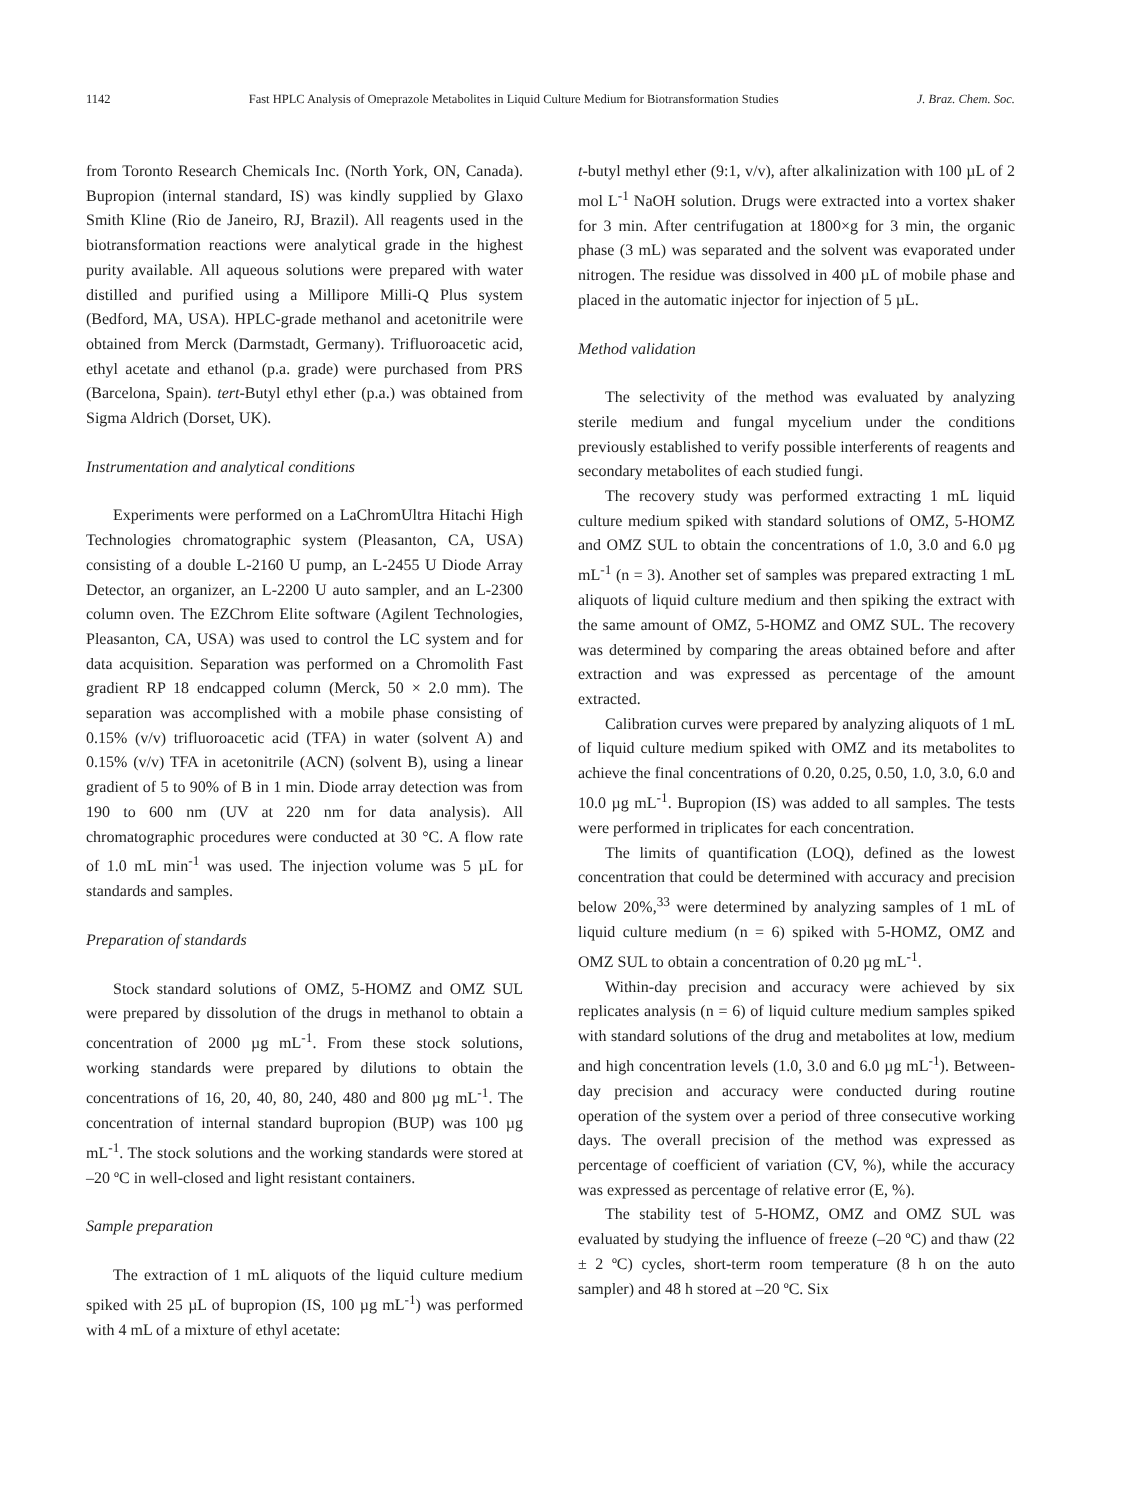1142 Fast HPLC Analysis of Omeprazole Metabolites in Liquid Culture Medium for Biotransformation Studies J. Braz. Chem. Soc.
from Toronto Research Chemicals Inc. (North York, ON, Canada). Bupropion (internal standard, IS) was kindly supplied by Glaxo Smith Kline (Rio de Janeiro, RJ, Brazil). All reagents used in the biotransformation reactions were analytical grade in the highest purity available. All aqueous solutions were prepared with water distilled and purified using a Millipore Milli-Q Plus system (Bedford, MA, USA). HPLC-grade methanol and acetonitrile were obtained from Merck (Darmstadt, Germany). Trifluoroacetic acid, ethyl acetate and ethanol (p.a. grade) were purchased from PRS (Barcelona, Spain). tert-Butyl ethyl ether (p.a.) was obtained from Sigma Aldrich (Dorset, UK).
Instrumentation and analytical conditions
Experiments were performed on a LaChromUltra Hitachi High Technologies chromatographic system (Pleasanton, CA, USA) consisting of a double L-2160 U pump, an L-2455 U Diode Array Detector, an organizer, an L-2200 U auto sampler, and an L-2300 column oven. The EZChrom Elite software (Agilent Technologies, Pleasanton, CA, USA) was used to control the LC system and for data acquisition. Separation was performed on a Chromolith Fast gradient RP 18 endcapped column (Merck, 50 × 2.0 mm). The separation was accomplished with a mobile phase consisting of 0.15% (v/v) trifluoroacetic acid (TFA) in water (solvent A) and 0.15% (v/v) TFA in acetonitrile (ACN) (solvent B), using a linear gradient of 5 to 90% of B in 1 min. Diode array detection was from 190 to 600 nm (UV at 220 nm for data analysis). All chromatographic procedures were conducted at 30 °C. A flow rate of 1.0 mL min<sup>-1</sup> was used. The injection volume was 5 µL for standards and samples.
Preparation of standards
Stock standard solutions of OMZ, 5-HOMZ and OMZ SUL were prepared by dissolution of the drugs in methanol to obtain a concentration of 2000 µg mL<sup>-1</sup>. From these stock solutions, working standards were prepared by dilutions to obtain the concentrations of 16, 20, 40, 80, 240, 480 and 800 µg mL<sup>-1</sup>. The concentration of internal standard bupropion (BUP) was 100 µg mL<sup>-1</sup>. The stock solutions and the working standards were stored at –20 ºC in well-closed and light resistant containers.
Sample preparation
The extraction of 1 mL aliquots of the liquid culture medium spiked with 25 µL of bupropion (IS, 100 µg mL<sup>-1</sup>) was performed with 4 mL of a mixture of ethyl acetate:
t-butyl methyl ether (9:1, v/v), after alkalinization with 100 µL of 2 mol L<sup>-1</sup> NaOH solution. Drugs were extracted into a vortex shaker for 3 min. After centrifugation at 1800×g for 3 min, the organic phase (3 mL) was separated and the solvent was evaporated under nitrogen. The residue was dissolved in 400 µL of mobile phase and placed in the automatic injector for injection of 5 µL.
Method validation
The selectivity of the method was evaluated by analyzing sterile medium and fungal mycelium under the conditions previously established to verify possible interferents of reagents and secondary metabolites of each studied fungi.
The recovery study was performed extracting 1 mL liquid culture medium spiked with standard solutions of OMZ, 5-HOMZ and OMZ SUL to obtain the concentrations of 1.0, 3.0 and 6.0 µg mL<sup>-1</sup> (n = 3). Another set of samples was prepared extracting 1 mL aliquots of liquid culture medium and then spiking the extract with the same amount of OMZ, 5-HOMZ and OMZ SUL. The recovery was determined by comparing the areas obtained before and after extraction and was expressed as percentage of the amount extracted.
Calibration curves were prepared by analyzing aliquots of 1 mL of liquid culture medium spiked with OMZ and its metabolites to achieve the final concentrations of 0.20, 0.25, 0.50, 1.0, 3.0, 6.0 and 10.0 µg mL<sup>-1</sup>. Bupropion (IS) was added to all samples. The tests were performed in triplicates for each concentration.
The limits of quantification (LOQ), defined as the lowest concentration that could be determined with accuracy and precision below 20%,<sup>33</sup> were determined by analyzing samples of 1 mL of liquid culture medium (n = 6) spiked with 5-HOMZ, OMZ and OMZ SUL to obtain a concentration of 0.20 µg mL<sup>-1</sup>.
Within-day precision and accuracy were achieved by six replicates analysis (n = 6) of liquid culture medium samples spiked with standard solutions of the drug and metabolites at low, medium and high concentration levels (1.0, 3.0 and 6.0 µg mL<sup>-1</sup>). Between-day precision and accuracy were conducted during routine operation of the system over a period of three consecutive working days. The overall precision of the method was expressed as percentage of coefficient of variation (CV, %), while the accuracy was expressed as percentage of relative error (E, %).
The stability test of 5-HOMZ, OMZ and OMZ SUL was evaluated by studying the influence of freeze (–20 ºC) and thaw (22 ± 2 ºC) cycles, short-term room temperature (8 h on the auto sampler) and 48 h stored at –20 ºC. Six